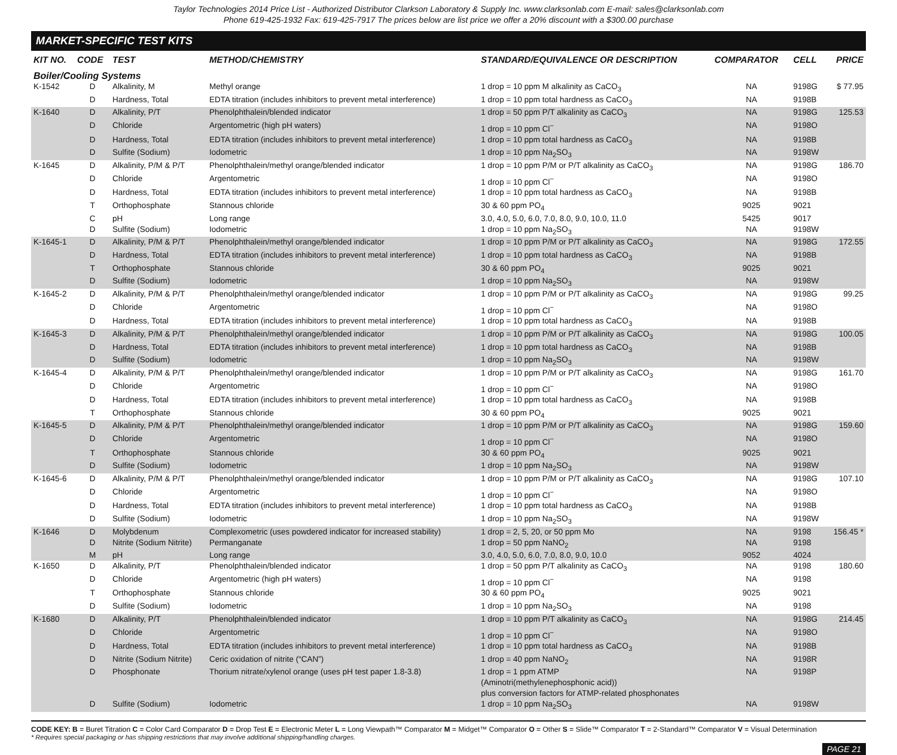Taylor Technologies 2014 Price List - Authorized Distributor Clarkson Laboratory & Supply Inc. www.clarksonlab.com E-mail: sales@clarksonlab.com
Phone 619-425-1932 Fax: 619-425-7917 The prices below are list price we offer a 20% discount with a $300.00 purchase
MARKET-SPECIFIC TEST KITS
| KIT NO. | CODE | TEST | METHOD/CHEMISTRY | STANDARD/EQUIVALENCE OR DESCRIPTION | COMPARATOR | CELL | PRICE |
| --- | --- | --- | --- | --- | --- | --- | --- |
| Boiler/Cooling Systems | | | | | | | |
| K-1542 | D | Alkalinity, M | Methyl orange | 1 drop = 10 ppm M alkalinity as CaCO<sub>3</sub> | NA | 9198G | $ 77.95 |
| | D | Hardness, Total | EDTA titration (includes inhibitors to prevent metal interference) | 1 drop = 10 ppm total hardness as CaCO<sub>3</sub> | NA | 9198B | |
| K-1640 | D | Alkalinity, P/T | Phenolphthalein/blended indicator | 1 drop = 50 ppm P/T alkalinity as CaCO<sub>3</sub> | NA | 9198G | 125.53 |
| | D | Chloride | Argentometric (high pH waters) | 1 drop = 10 ppm Cl<sup>−</sup> | NA | 9198O | |
| | D | Hardness, Total | EDTA titration (includes inhibitors to prevent metal interference) | 1 drop = 10 ppm total hardness as CaCO<sub>3</sub> | NA | 9198B | |
| | D | Sulfite (Sodium) | Iodometric | 1 drop = 10 ppm Na<sub>2</sub>SO<sub>3</sub> | NA | 9198W | |
| K-1645 | D | Alkalinity, P/M & P/T | Phenolphthalein/methyl orange/blended indicator | 1 drop = 10 ppm P/M or P/T alkalinity as CaCO<sub>3</sub> | NA | 9198G | 186.70 |
| | D | Chloride | Argentometric | 1 drop = 10 ppm Cl<sup>−</sup> | NA | 9198O | |
| | D | Hardness, Total | EDTA titration (includes inhibitors to prevent metal interference) | 1 drop = 10 ppm total hardness as CaCO<sub>3</sub> | NA | 9198B | |
| | T | Orthophosphate | Stannous chloride | 30 & 60 ppm PO<sub>4</sub> | 9025 | 9021 | |
| | C | pH | Long range | 3.0, 4.0, 5.0, 6.0, 7.0, 8.0, 9.0, 10.0, 11.0 | 5425 | 9017 | |
| | D | Sulfite (Sodium) | Iodometric | 1 drop = 10 ppm Na<sub>2</sub>SO<sub>3</sub> | NA | 9198W | |
| K-1645-1 | D | Alkalinity, P/M & P/T | Phenolphthalein/methyl orange/blended indicator | 1 drop = 10 ppm P/M or P/T alkalinity as CaCO<sub>3</sub> | NA | 9198G | 172.55 |
| | D | Hardness, Total | EDTA titration (includes inhibitors to prevent metal interference) | 1 drop = 10 ppm total hardness as CaCO<sub>3</sub> | NA | 9198B | |
| | T | Orthophosphate | Stannous chloride | 30 & 60 ppm PO<sub>4</sub> | 9025 | 9021 | |
| | D | Sulfite (Sodium) | Iodometric | 1 drop = 10 ppm Na<sub>2</sub>SO<sub>3</sub> | NA | 9198W | |
| K-1645-2 | D | Alkalinity, P/M & P/T | Phenolphthalein/methyl orange/blended indicator | 1 drop = 10 ppm P/M or P/T alkalinity as CaCO<sub>3</sub> | NA | 9198G | 99.25 |
| | D | Chloride | Argentometric | 1 drop = 10 ppm Cl<sup>−</sup> | NA | 9198O | |
| | D | Hardness, Total | EDTA titration (includes inhibitors to prevent metal interference) | 1 drop = 10 ppm total hardness as CaCO<sub>3</sub> | NA | 9198B | |
| K-1645-3 | D | Alkalinity, P/M & P/T | Phenolphthalein/methyl orange/blended indicator | 1 drop = 10 ppm P/M or P/T alkalinity as CaCO<sub>3</sub> | NA | 9198G | 100.05 |
| | D | Hardness, Total | EDTA titration (includes inhibitors to prevent metal interference) | 1 drop = 10 ppm total hardness as CaCO<sub>3</sub> | NA | 9198B | |
| | D | Sulfite (Sodium) | Iodometric | 1 drop = 10 ppm Na<sub>2</sub>SO<sub>3</sub> | NA | 9198W | |
| K-1645-4 | D | Alkalinity, P/M & P/T | Phenolphthalein/methyl orange/blended indicator | 1 drop = 10 ppm P/M or P/T alkalinity as CaCO<sub>3</sub> | NA | 9198G | 161.70 |
| | D | Chloride | Argentometric | 1 drop = 10 ppm Cl<sup>−</sup> | NA | 9198O | |
| | D | Hardness, Total | EDTA titration (includes inhibitors to prevent metal interference) | 1 drop = 10 ppm total hardness as CaCO<sub>3</sub> | NA | 9198B | |
| | T | Orthophosphate | Stannous chloride | 30 & 60 ppm PO<sub>4</sub> | 9025 | 9021 | |
| K-1645-5 | D | Alkalinity, P/M & P/T | Phenolphthalein/methyl orange/blended indicator | 1 drop = 10 ppm P/M or P/T alkalinity as CaCO<sub>3</sub> | NA | 9198G | 159.60 |
| | D | Chloride | Argentometric | 1 drop = 10 ppm Cl<sup>−</sup> | NA | 9198O | |
| | T | Orthophosphate | Stannous chloride | 30 & 60 ppm PO<sub>4</sub> | 9025 | 9021 | |
| | D | Sulfite (Sodium) | Iodometric | 1 drop = 10 ppm Na<sub>2</sub>SO<sub>3</sub> | NA | 9198W | |
| K-1645-6 | D | Alkalinity, P/M & P/T | Phenolphthalein/methyl orange/blended indicator | 1 drop = 10 ppm P/M or P/T alkalinity as CaCO<sub>3</sub> | NA | 9198G | 107.10 |
| | D | Chloride | Argentometric | 1 drop = 10 ppm Cl<sup>−</sup> | NA | 9198O | |
| | D | Hardness, Total | EDTA titration (includes inhibitors to prevent metal interference) | 1 drop = 10 ppm total hardness as CaCO<sub>3</sub> | NA | 9198B | |
| | D | Sulfite (Sodium) | Iodometric | 1 drop = 10 ppm Na<sub>2</sub>SO<sub>3</sub> | NA | 9198W | |
| K-1646 | D | Molybdenum | Complexometric (uses powdered indicator for increased stability) | 1 drop = 2, 5, 20, or 50 ppm Mo | NA | 9198 | 156.45 * |
| | D | Nitrite (Sodium Nitrite) | Permanganate | 1 drop = 50 ppm NaNO<sub>2</sub> | NA | 9198 | |
| | M | pH | Long range | 3.0, 4.0, 5.0, 6.0, 7.0, 8.0, 9.0, 10.0 | 9052 | 4024 | |
| K-1650 | D | Alkalinity, P/T | Phenolphthalein/blended indicator | 1 drop = 50 ppm P/T alkalinity as CaCO<sub>3</sub> | NA | 9198 | 180.60 |
| | D | Chloride | Argentometric (high pH waters) | 1 drop = 10 ppm Cl<sup>−</sup> | NA | 9198 | |
| | T | Orthophosphate | Stannous chloride | 30 & 60 ppm PO<sub>4</sub> | 9025 | 9021 | |
| | D | Sulfite (Sodium) | Iodometric | 1 drop = 10 ppm Na<sub>2</sub>SO<sub>3</sub> | NA | 9198 | |
| K-1680 | D | Alkalinity, P/T | Phenolphthalein/blended indicator | 1 drop = 10 ppm P/T alkalinity as CaCO<sub>3</sub> | NA | 9198G | 214.45 |
| | D | Chloride | Argentometric | 1 drop = 10 ppm Cl<sup>−</sup> | NA | 9198O | |
| | D | Hardness, Total | EDTA titration (includes inhibitors to prevent metal interference) | 1 drop = 10 ppm total hardness as CaCO<sub>3</sub> | NA | 9198B | |
| | D | Nitrite (Sodium Nitrite) | Ceric oxidation of nitrite (“CAN”) | 1 drop = 40 ppm NaNO<sub>2</sub> | NA | 9198R | |
| | D | Phosphonate | Thorium nitrate/xylenol orange (uses pH test paper 1.8-3.8) | 1 drop = 1 ppm ATMP (Aminotri(methylenephosphonic acid)) plus conversion factors for ATMP-related phosphonates | NA | 9198P | |
| | D | Sulfite (Sodium) | Iodometric | 1 drop = 10 ppm Na<sub>2</sub>SO<sub>3</sub> | NA | 9198W | |
CODE KEY: B = Buret Titration C = Color Card Comparator D = Drop Test E = Electronic Meter L = Long Viewpath™ Comparator M = Midget™ Comparator O = Other S = Slide™ Comparator T = 2-Standard™ Comparator V = Visual Determination
* Requires special packaging or has shipping restrictions that may involve additional shipping/handling charges.
PAGE 21